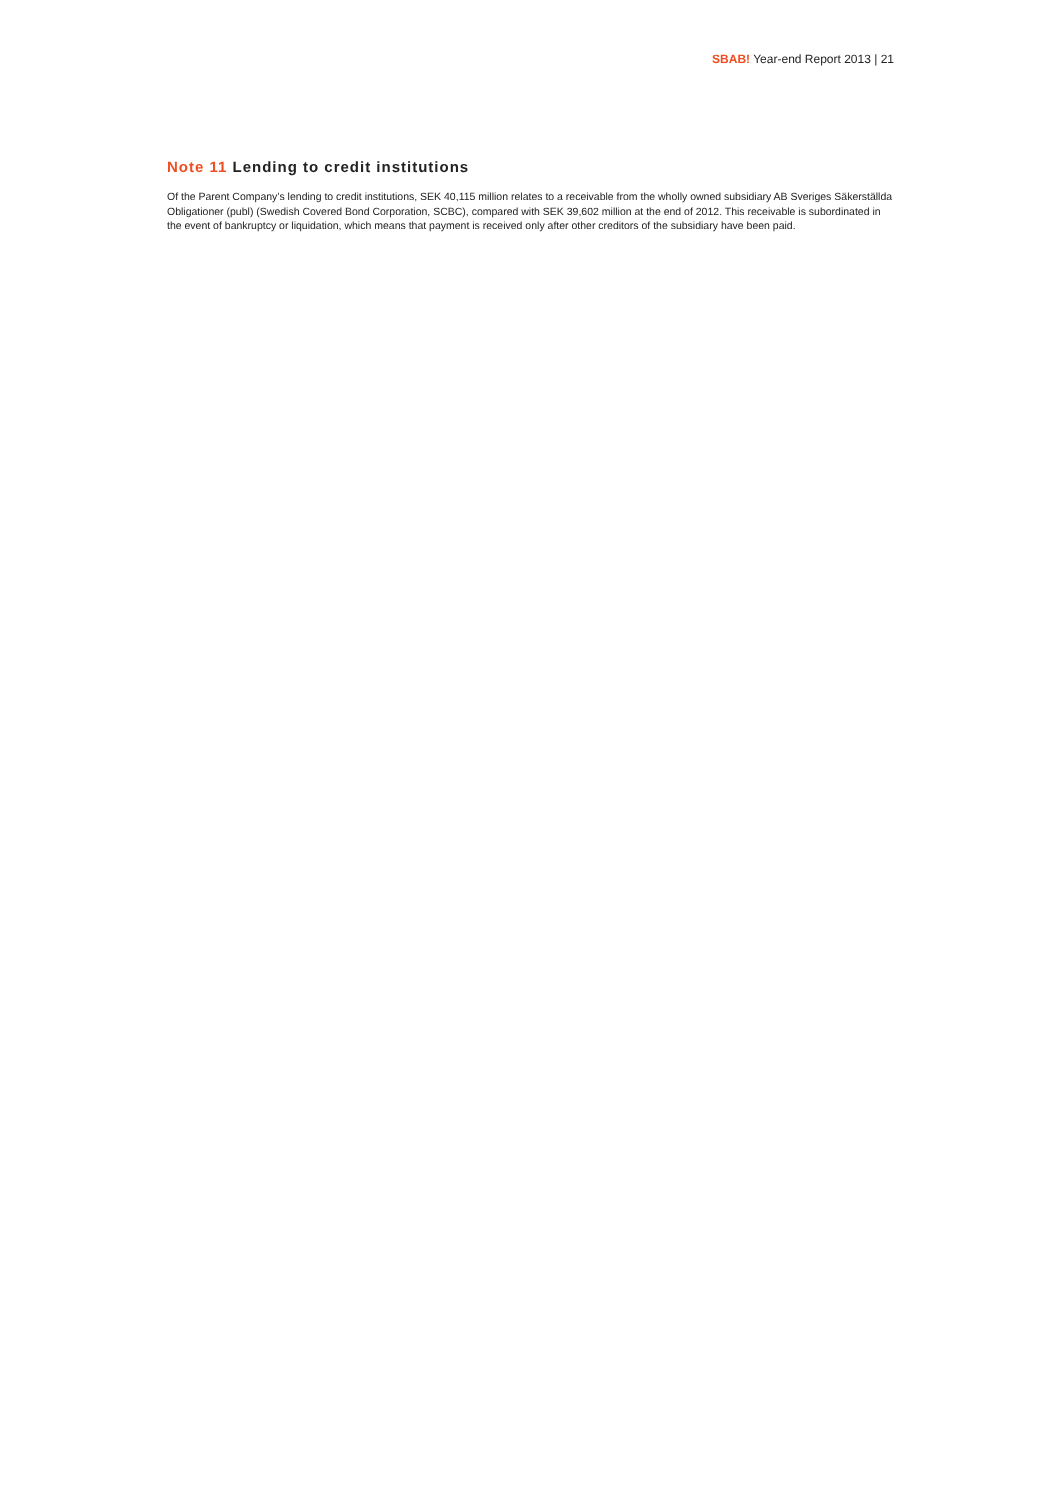SBAB! Year-end Report 2013 | 21
Note 11 Lending to credit institutions
Of the Parent Company’s lending to credit institutions, SEK 40,115 million relates to a receivable from the wholly owned subsidiary AB Sveriges Säkerställda Obligationer (publ) (Swedish Covered Bond Corporation, SCBC), compared with SEK 39,602 million at the end of 2012. This receivable is subordinated in the event of bankruptcy or liquidation, which means that payment is received only after other creditors of the subsidiary have been paid.